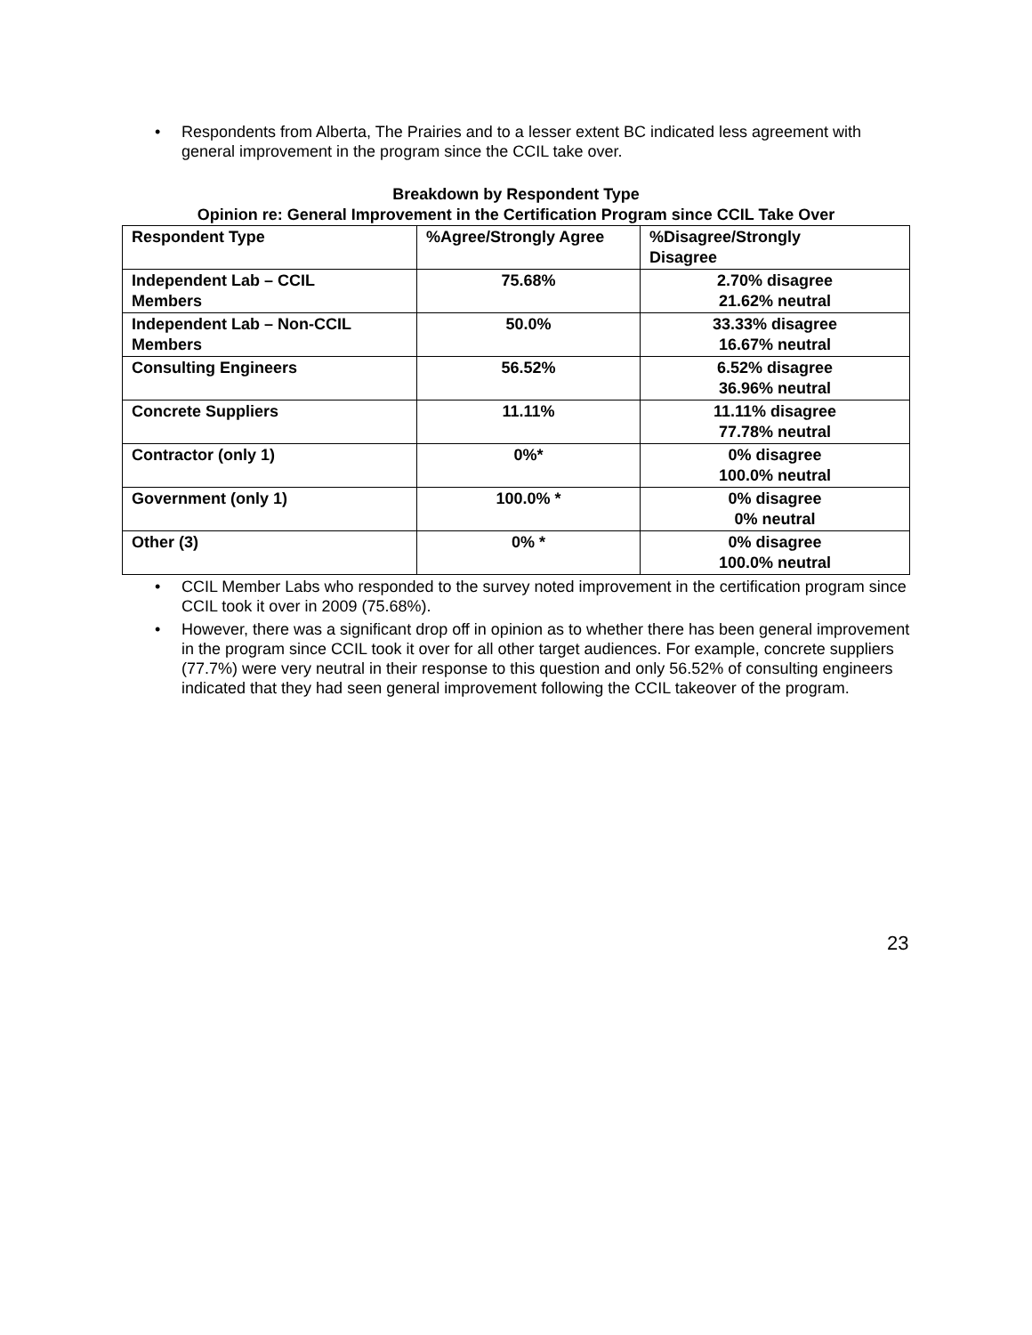• Respondents from Alberta, The Prairies and to a lesser extent BC indicated less agreement with general improvement in the program since the CCIL take over.
Breakdown by Respondent Type
Opinion re: General Improvement in the Certification Program since CCIL Take Over
| Respondent Type | %Agree/Strongly Agree | %Disagree/Strongly Disagree |
| --- | --- | --- |
| Independent Lab – CCIL Members | 75.68% | 2.70% disagree 21.62% neutral |
| Independent Lab – Non-CCIL Members | 50.0% | 33.33% disagree 16.67% neutral |
| Consulting Engineers | 56.52% | 6.52% disagree 36.96% neutral |
| Concrete Suppliers | 11.11% | 11.11% disagree 77.78% neutral |
| Contractor (only 1) | 0%* | 0% disagree 100.0% neutral |
| Government (only 1) | 100.0% * | 0% disagree 0% neutral |
| Other (3) | 0% * | 0% disagree 100.0% neutral |
• CCIL Member Labs who responded to the survey noted improvement in the certification program since CCIL took it over in 2009 (75.68%).
• However, there was a significant drop off in opinion as to whether there has been general improvement in the program since CCIL took it over for all other target audiences. For example, concrete suppliers (77.7%) were very neutral in their response to this question and only 56.52% of consulting engineers indicated that they had seen general improvement following the CCIL takeover of the program.
23